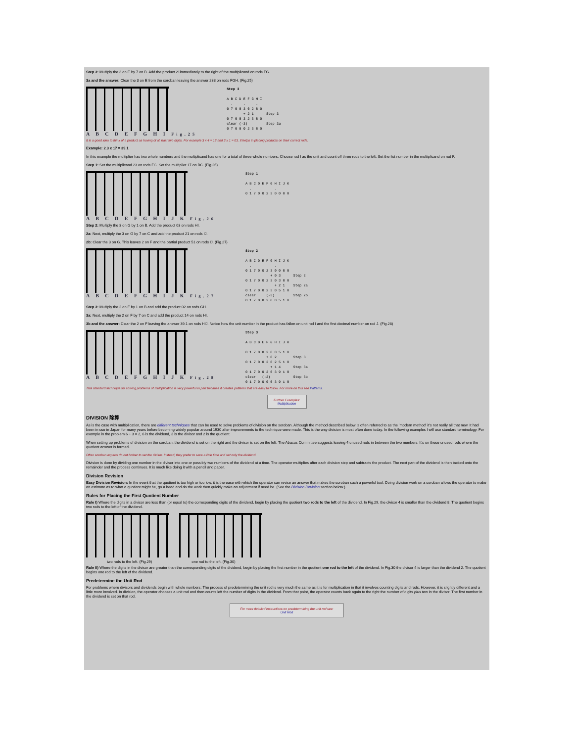Step 3: Multiply the 3 on E by 7 on B. Add the product 21immediately to the right of the multiplicand on rods FG.
3a and the answer: Clear the 3 on E from the soroban leaving the answer 238 on rods FGH. (Fig.25)
A B C D E F G H I Fig.25
Step 3

A B C D E F G H I
  .     .     .
0 7 0 0 3 0 2 8 0
        + 2 1      Step 3
0 7 0 0 3 2 3 8 0
clear (-3)         Step 3a
0 7 0 0 0 2 3 8 0
It is a good idea to think of a product as having of at least two digits. For example 3 x 4 = 12 and 3 x 1 = 03. It helps in placing products on their correct rods.
Example: 2.3 x 17 = 39.1
In this example the multiplier has two whole numbers and the multiplicand has one for a total of three whole numbers. Choose rod I as the unit and count off three rods to the left. Set the fist number in the multiplicand on rod F.
Step 1: Set the multiplicand 23 on rods FG. Set the multiplier 17 on BC. (Fig.26)
A B C D E F G H I J K Fig.26
Step 1

A B C D E F G H I J K
  .     .     .
0 1 7 0 0 2 3 0 0 0 0
Step 2: Multiply the 3 on G by 1 on B. Add the product 03 on rods HI.
2a: Next, multiply the 3 on G by 7 on C and add the product 21 on rods IJ.
2b: Clear the 3 on G. This leaves 2 on F and the partial product 51 on rods IJ. (Fig.27)
A B C D E F G H I J K Fig.27
Step 2

A B C D E F G H I J K
  .     .     .
0 1 7 0 0 2 3 0 0 0 0
            + 0 3      Step 2
0 1 7 0 0 2 3 0 3 0 0
              + 2 1    Step 2a
0 1 7 0 0 2 3 0 5 1 0
clear     (-3)         Step 2b
0 1 7 0 0 2 0 0 5 1 0
Step 3: Multiply the 2 on F by 1 on B and add the product 02 on rods GH.
3a: Next, multiply the 2 on F by 7 on C and add the product 14 on rods HI.
3b and the answer: Clear the 2 on F leaving the answer 39.1 on rods HIJ. Notice how the unit number in the product has fallen on unit rod I and the first decimal number on rod J. (Fig.28)
A B C D E F G H I J K Fig.28
Step 3

A B C D E F G H I J K
  .     .     .
0 1 7 0 0 2 0 0 5 1 0
          + 0 2        Step 3
0 1 7 0 0 2 0 2 5 1 0
            + 1 4      Step 3a
0 1 7 0 0 2 0 3 9 1 0
clear   (-2)           Step 3b
0 1 7 0 0 0 0 3 9 1 0
This standard technique for solving problems of multiplication is very powerful in part because it creates patterns that are easy to follow. For more on this see Patterns.
Further Examples:
Multiplication
DIVISION 除算
As is the case with multiplication, there are different techniques that can be used to solve problems of division on the soroban. Although the method described below is often referred to as the 'modern method' it's not really all that new. It had been in use in Japan for many years before becoming widely popular around 1930 after improvements to the technique were made. This is the way division is most often done today. In the following examples I will use standard terminology. For example in the problem 6 ÷ 3 = 2, 6 is the dividend, 3 is the divisor and 2 is the quotient.
When setting up problems of division on the soroban, the dividend is set on the right and the divisor is set on the left. The Abacus Committee suggests leaving 4 unused rods in between the two numbers. It's on these unused rods where the quotient answer is formed.
Often soroban experts do not bother to set the divisor. Instead, they prefer to save a little time and set only the dividend.
Division is done by dividing one number in the divisor into one or possibly two numbers of the dividend at a time. The operator multiplies after each division step and subtracts the product. The next part of the dividend is then tacked onto the remainder and the process continues. It is much like doing it with a pencil and paper.
Division Revision
Easy Division Revision: In the event that the quotient is too high or too low, it is the ease with which the operator can revise an answer that makes the soroban such a powerful tool. Doing division work on a soroban allows the operator to make an estimate as to what a quotient might be, go a head and do the work then quickly make an adjustment if need be. (See the Division Revision section below.)
Rules for Placing the First Quotient Number
Rule I) Where the digits in a divisor are less than (or equal to) the corresponding digits of the dividend, begin by placing the quotient two rods to the left of the dividend. In Fig.29, the divisor 4 is smaller than the dividend 8. The quotient begins two rods to the left of the dividend.
two rods to the left. (Fig.29) one rod to the left. (Fig.30)
Rule II) Where the digits in the divisor are greater than the corresponding digits of the dividend, begin by placing the first number in the quotient one rod to the left of the dividend. In Fig.30 the divisor 4 is larger than the dividend 2. The quotient begins one rod to the left of the dividend.
Predetermine the Unit Rod
For problems where divisors and dividends begin with whole numbers: The process of predetermining the unit rod is very much the same as it is for multiplication in that it involves counting digits and rods. However, it is slightly different and a little more involved. In division, the operator chooses a unit rod and then counts left the number of digits in the dividend. From that point, the operator counts back again to the right the number of digits plus two in the divisor. The first number in the dividend is set on that rod.
For more detailed instructions on predetermining the unit rod see:
Unit Rod